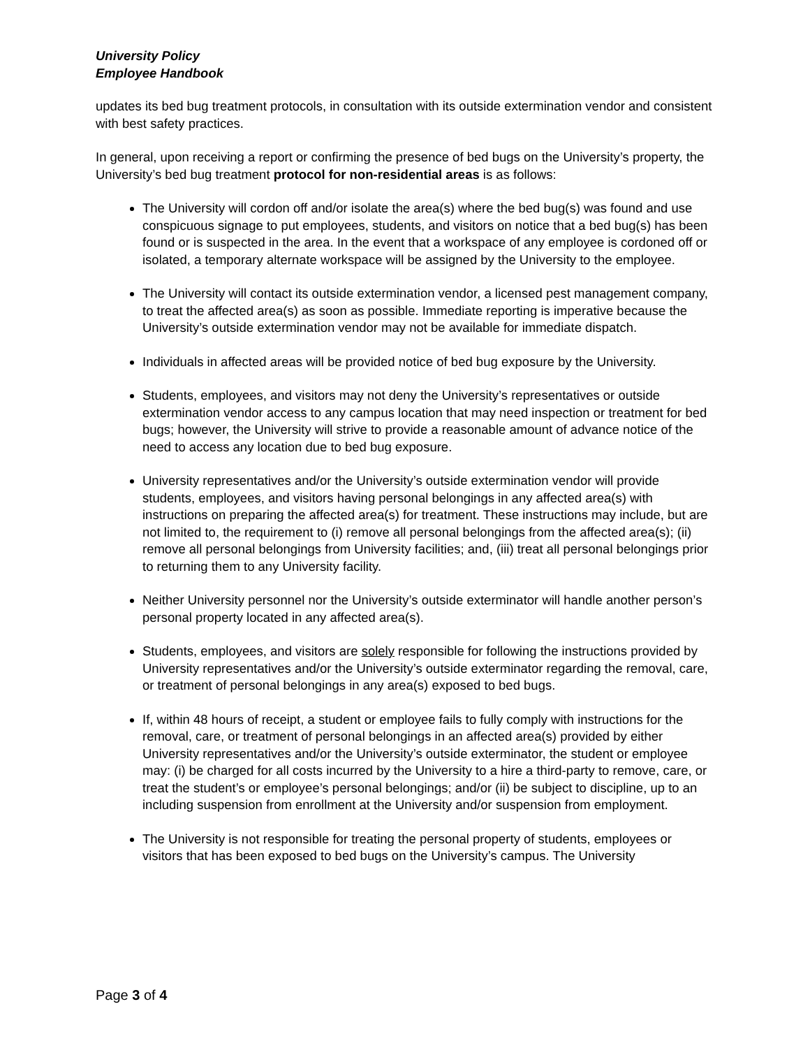University Policy
Employee Handbook
updates its bed bug treatment protocols, in consultation with its outside extermination vendor and consistent with best safety practices.
In general, upon receiving a report or confirming the presence of bed bugs on the University’s property, the University’s bed bug treatment protocol for non-residential areas is as follows:
The University will cordon off and/or isolate the area(s) where the bed bug(s) was found and use conspicuous signage to put employees, students, and visitors on notice that a bed bug(s) has been found or is suspected in the area. In the event that a workspace of any employee is cordoned off or isolated, a temporary alternate workspace will be assigned by the University to the employee.
The University will contact its outside extermination vendor, a licensed pest management company, to treat the affected area(s) as soon as possible. Immediate reporting is imperative because the University’s outside extermination vendor may not be available for immediate dispatch.
Individuals in affected areas will be provided notice of bed bug exposure by the University.
Students, employees, and visitors may not deny the University’s representatives or outside extermination vendor access to any campus location that may need inspection or treatment for bed bugs; however, the University will strive to provide a reasonable amount of advance notice of the need to access any location due to bed bug exposure.
University representatives and/or the University’s outside extermination vendor will provide students, employees, and visitors having personal belongings in any affected area(s) with instructions on preparing the affected area(s) for treatment. These instructions may include, but are not limited to, the requirement to (i) remove all personal belongings from the affected area(s); (ii) remove all personal belongings from University facilities; and, (iii) treat all personal belongings prior to returning them to any University facility.
Neither University personnel nor the University’s outside exterminator will handle another person’s personal property located in any affected area(s).
Students, employees, and visitors are solely responsible for following the instructions provided by University representatives and/or the University’s outside exterminator regarding the removal, care, or treatment of personal belongings in any area(s) exposed to bed bugs.
If, within 48 hours of receipt, a student or employee fails to fully comply with instructions for the removal, care, or treatment of personal belongings in an affected area(s) provided by either University representatives and/or the University’s outside exterminator, the student or employee may: (i) be charged for all costs incurred by the University to a hire a third-party to remove, care, or treat the student’s or employee’s personal belongings; and/or (ii) be subject to discipline, up to an including suspension from enrollment at the University and/or suspension from employment.
The University is not responsible for treating the personal property of students, employees or visitors that has been exposed to bed bugs on the University’s campus. The University
Page 3 of 4